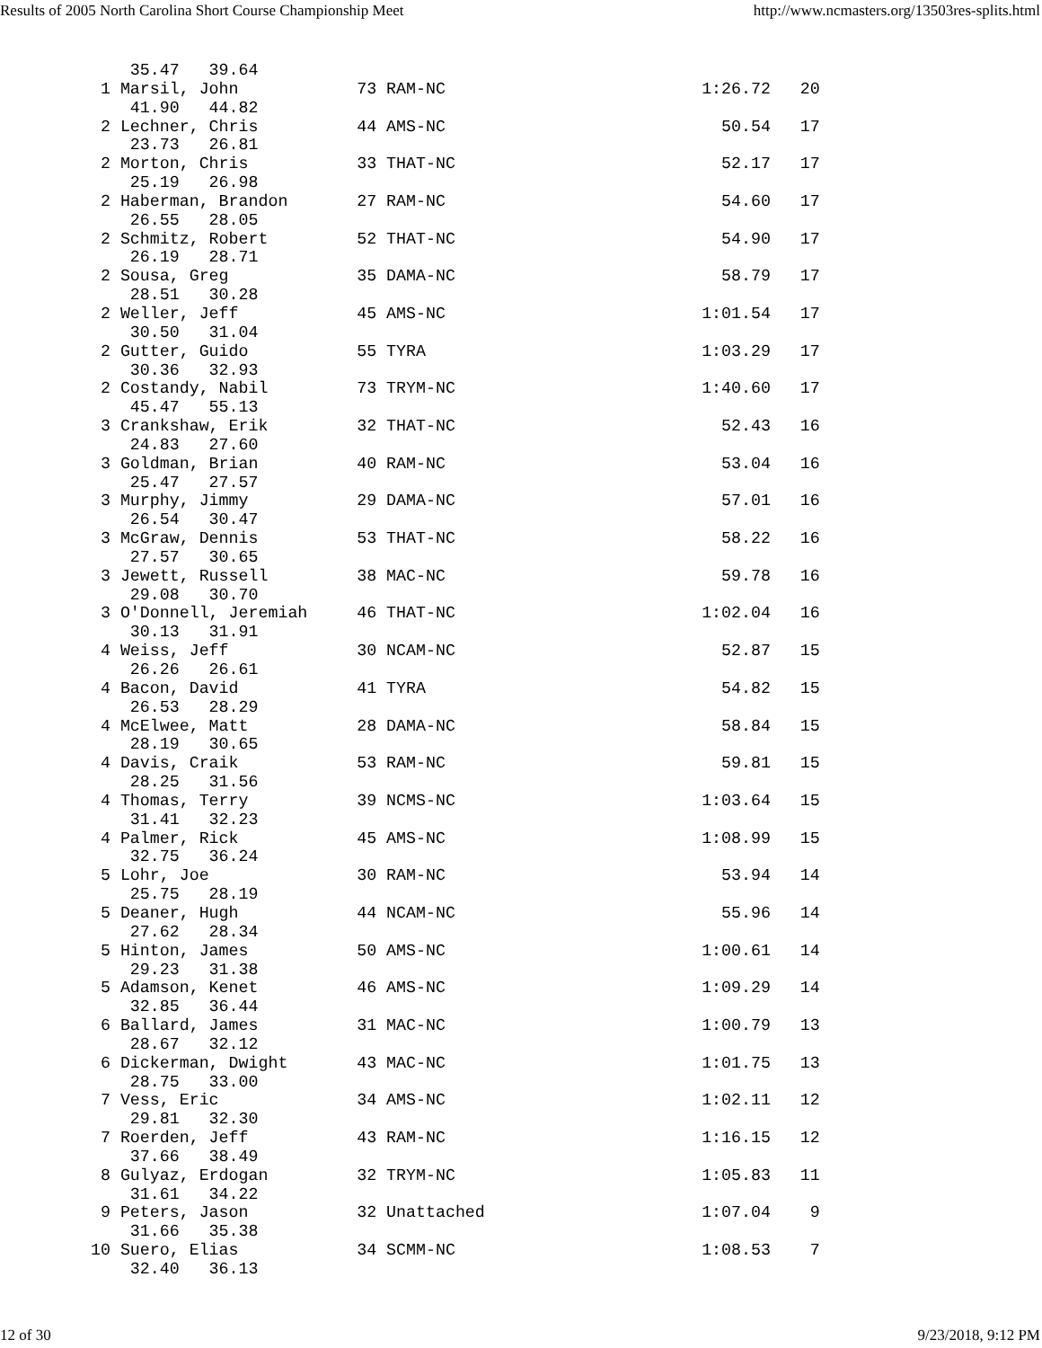Results of 2005 North Carolina Short Course Championship Meet http://www.ncmasters.org/13503res-splits.html
     35.47   39.64
  1 Marsil, John            73 RAM-NC                          1:26.72   20
     41.90   44.82
  2 Lechner, Chris          44 AMS-NC                            50.54   17
     23.73   26.81
  2 Morton, Chris           33 THAT-NC                           52.17   17
     25.19   26.98
  2 Haberman, Brandon       27 RAM-NC                            54.60   17
     26.55   28.05
  2 Schmitz, Robert         52 THAT-NC                           54.90   17
     26.19   28.71
  2 Sousa, Greg             35 DAMA-NC                           58.79   17
     28.51   30.28
  2 Weller, Jeff            45 AMS-NC                          1:01.54   17
     30.50   31.04
  2 Gutter, Guido           55 TYRA                            1:03.29   17
     30.36   32.93
  2 Costandy, Nabil         73 TRYM-NC                         1:40.60   17
     45.47   55.13
  3 Crankshaw, Erik         32 THAT-NC                           52.43   16
     24.83   27.60
  3 Goldman, Brian          40 RAM-NC                            53.04   16
     25.47   27.57
  3 Murphy, Jimmy           29 DAMA-NC                           57.01   16
     26.54   30.47
  3 McGraw, Dennis          53 THAT-NC                           58.22   16
     27.57   30.65
  3 Jewett, Russell         38 MAC-NC                            59.78   16
     29.08   30.70
  3 O'Donnell, Jeremiah     46 THAT-NC                         1:02.04   16
     30.13   31.91
  4 Weiss, Jeff             30 NCAM-NC                           52.87   15
     26.26   26.61
  4 Bacon, David            41 TYRA                              54.82   15
     26.53   28.29
  4 McElwee, Matt           28 DAMA-NC                           58.84   15
     28.19   30.65
  4 Davis, Craik            53 RAM-NC                            59.81   15
     28.25   31.56
  4 Thomas, Terry           39 NCMS-NC                         1:03.64   15
     31.41   32.23
  4 Palmer, Rick            45 AMS-NC                          1:08.99   15
     32.75   36.24
  5 Lohr, Joe               30 RAM-NC                            53.94   14
     25.75   28.19
  5 Deaner, Hugh            44 NCAM-NC                           55.96   14
     27.62   28.34
  5 Hinton, James           50 AMS-NC                          1:00.61   14
     29.23   31.38
  5 Adamson, Kenet          46 AMS-NC                          1:09.29   14
     32.85   36.44
  6 Ballard, James          31 MAC-NC                          1:00.79   13
     28.67   32.12
  6 Dickerman, Dwight       43 MAC-NC                          1:01.75   13
     28.75   33.00
  7 Vess, Eric              34 AMS-NC                          1:02.11   12
     29.81   32.30
  7 Roerden, Jeff           43 RAM-NC                          1:16.15   12
     37.66   38.49
  8 Gulyaz, Erdogan         32 TRYM-NC                         1:05.83   11
     31.61   34.22
  9 Peters, Jason           32 Unattached                      1:07.04    9
     31.66   35.38
 10 Suero, Elias            34 SCMM-NC                         1:08.53    7
     32.40   36.13
12 of 30 9/23/2018, 9:12 PM